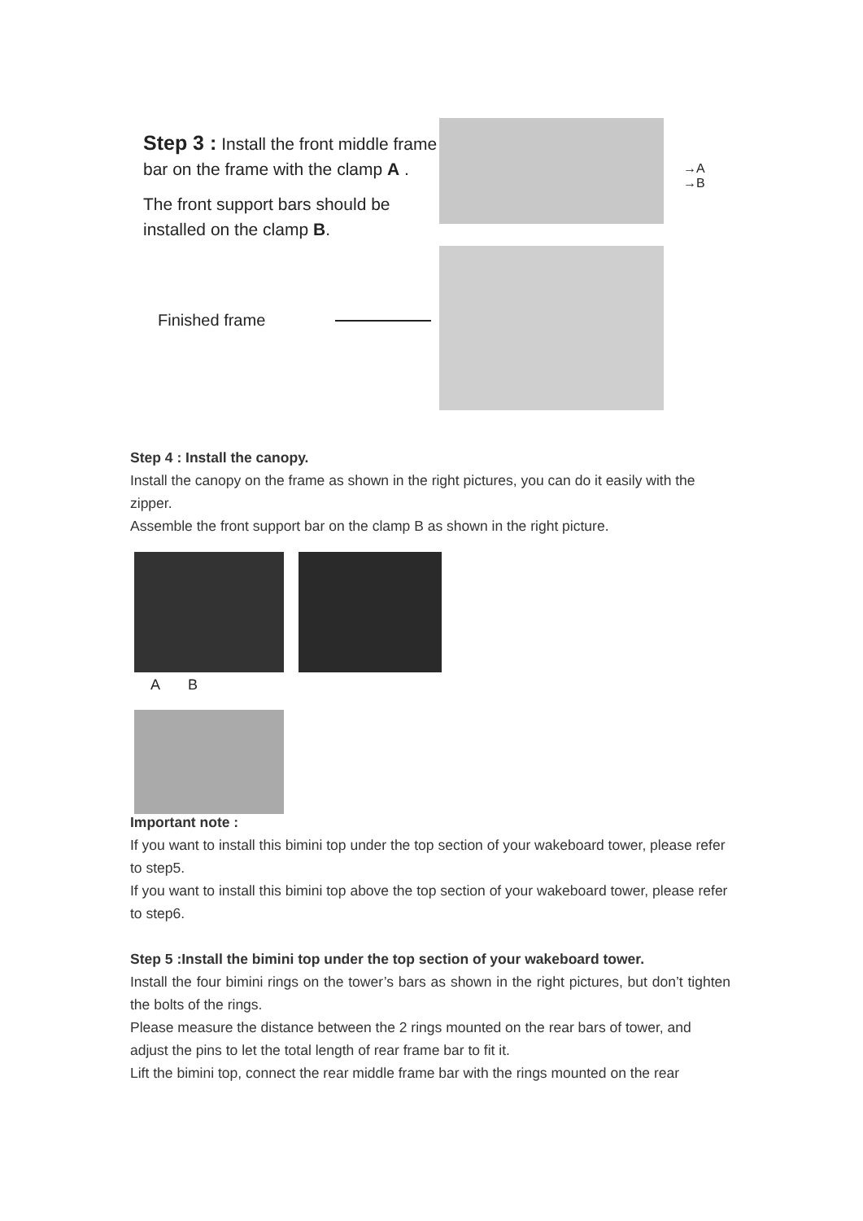Step 3 : Install the front middle frame bar on the frame with the clamp A .
The front support bars should be installed on the clamp B.
→A
→B
Finished frame
Step 4 : Install the canopy.
Install the canopy on the frame as shown in the right pictures, you can do it easily with the zipper.
Assemble the front support bar on the clamp B as shown in the right picture.
A B
Important note :
If you want to install this bimini top under the top section of your wakeboard tower, please refer to step5.
If you want to install this bimini top above the top section of your wakeboard tower, please refer to step6.
Step 5 :Install the bimini top under the top section of your wakeboard tower.
Install the four bimini rings on the tower’s bars as shown in the right pictures, but don’t tighten the bolts of the rings.
Please measure the distance between the 2 rings mounted on the rear bars of tower, and adjust the pins to let the total length of rear frame bar to fit it.
Lift the bimini top, connect the rear middle frame bar with the rings mounted on the rear